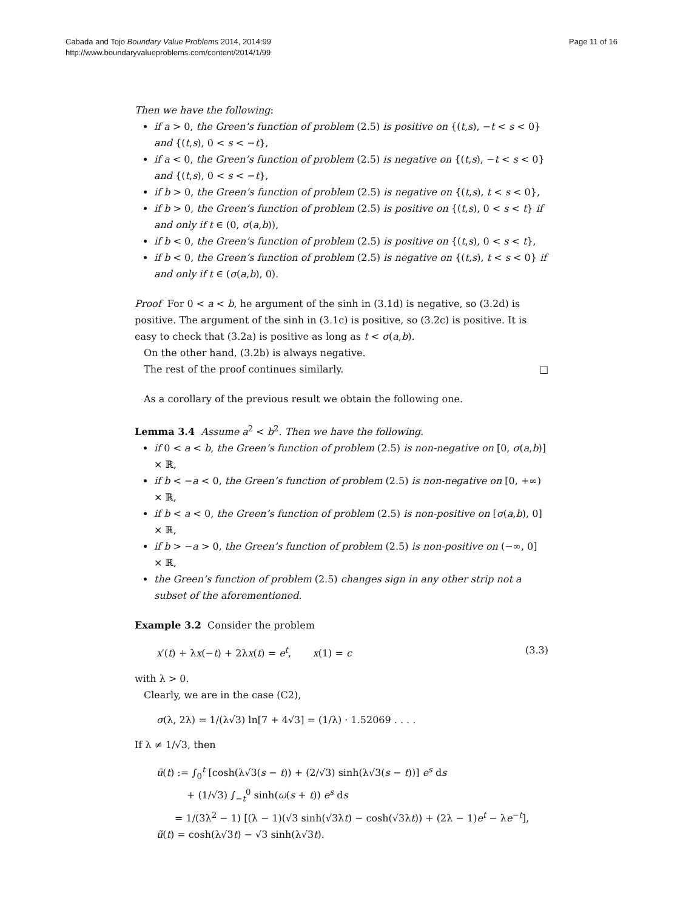Cabada and Tojo Boundary Value Problems 2014, 2014:99
http://www.boundaryvalueproblems.com/content/2014/1/99
Page 11 of 16
Then we have the following:
if a > 0, the Green’s function of problem (2.5) is positive on {(t,s), −t < s < 0} and {(t,s), 0 < s < −t},
if a < 0, the Green’s function of problem (2.5) is negative on {(t,s), −t < s < 0} and {(t,s), 0 < s < −t},
if b > 0, the Green’s function of problem (2.5) is negative on {(t,s), t < s < 0},
if b > 0, the Green’s function of problem (2.5) is positive on {(t,s), 0 < s < t} if and only if t ∈ (0, σ(a,b)),
if b < 0, the Green’s function of problem (2.5) is positive on {(t,s), 0 < s < t},
if b < 0, the Green’s function of problem (2.5) is negative on {(t,s), t < s < 0} if and only if t ∈ (σ(a,b), 0).
Proof For 0 < a < b, he argument of the sinh in (3.1d) is negative, so (3.2d) is positive. The argument of the sinh in (3.1c) is positive, so (3.2c) is positive. It is easy to check that (3.2a) is positive as long as t < σ(a,b).
On the other hand, (3.2b) is always negative.
The rest of the proof continues similarly. □
As a corollary of the previous result we obtain the following one.
Lemma 3.4 Assume a<sup>2</sup> < b<sup>2</sup>. Then we have the following.
if 0 < a < b, the Green’s function of problem (2.5) is non-negative on [0, σ(a,b)] × ℝ,
if b < −a < 0, the Green’s function of problem (2.5) is non-negative on [0, +∞) × ℝ,
if b < a < 0, the Green’s function of problem (2.5) is non-positive on [σ(a,b), 0] × ℝ,
if b > −a > 0, the Green’s function of problem (2.5) is non-positive on (−∞, 0] × ℝ,
the Green’s function of problem (2.5) changes sign in any other strip not a subset of the aforementioned.
Example 3.2 Consider the problem
x′(t) + λx(−t) + 2λx(t) = e<sup>t</sup>, x(1) = c (3.3)
with λ > 0.
Clearly, we are in the case (C2),
σ(λ, 2λ) = 1/(λ√3) ln[7 + 4√3] = (1/λ) · 1.52069 . . . .
If λ ≠ 1/√3, then
ū(t) := ∫<sub>0</sub><sup>t</sup> [cosh(λ√3(s − t)) + (2/√3) sinh(λ√3(s − t))] e<sup>s</sup> ds
+ (1/√3) ∫<sub>−t</sub><sup>0</sup> sinh(ω(s + t)) e<sup>s</sup> ds
= 1/(3λ<sup>2</sup> − 1) [(λ − 1)(√3 sinh(√3λt) − cosh(√3λt)) + (2λ − 1)e<sup>t</sup> − λe<sup>−t</sup>],
ũ(t) = cosh(λ√3t) − √3 sinh(λ√3t).